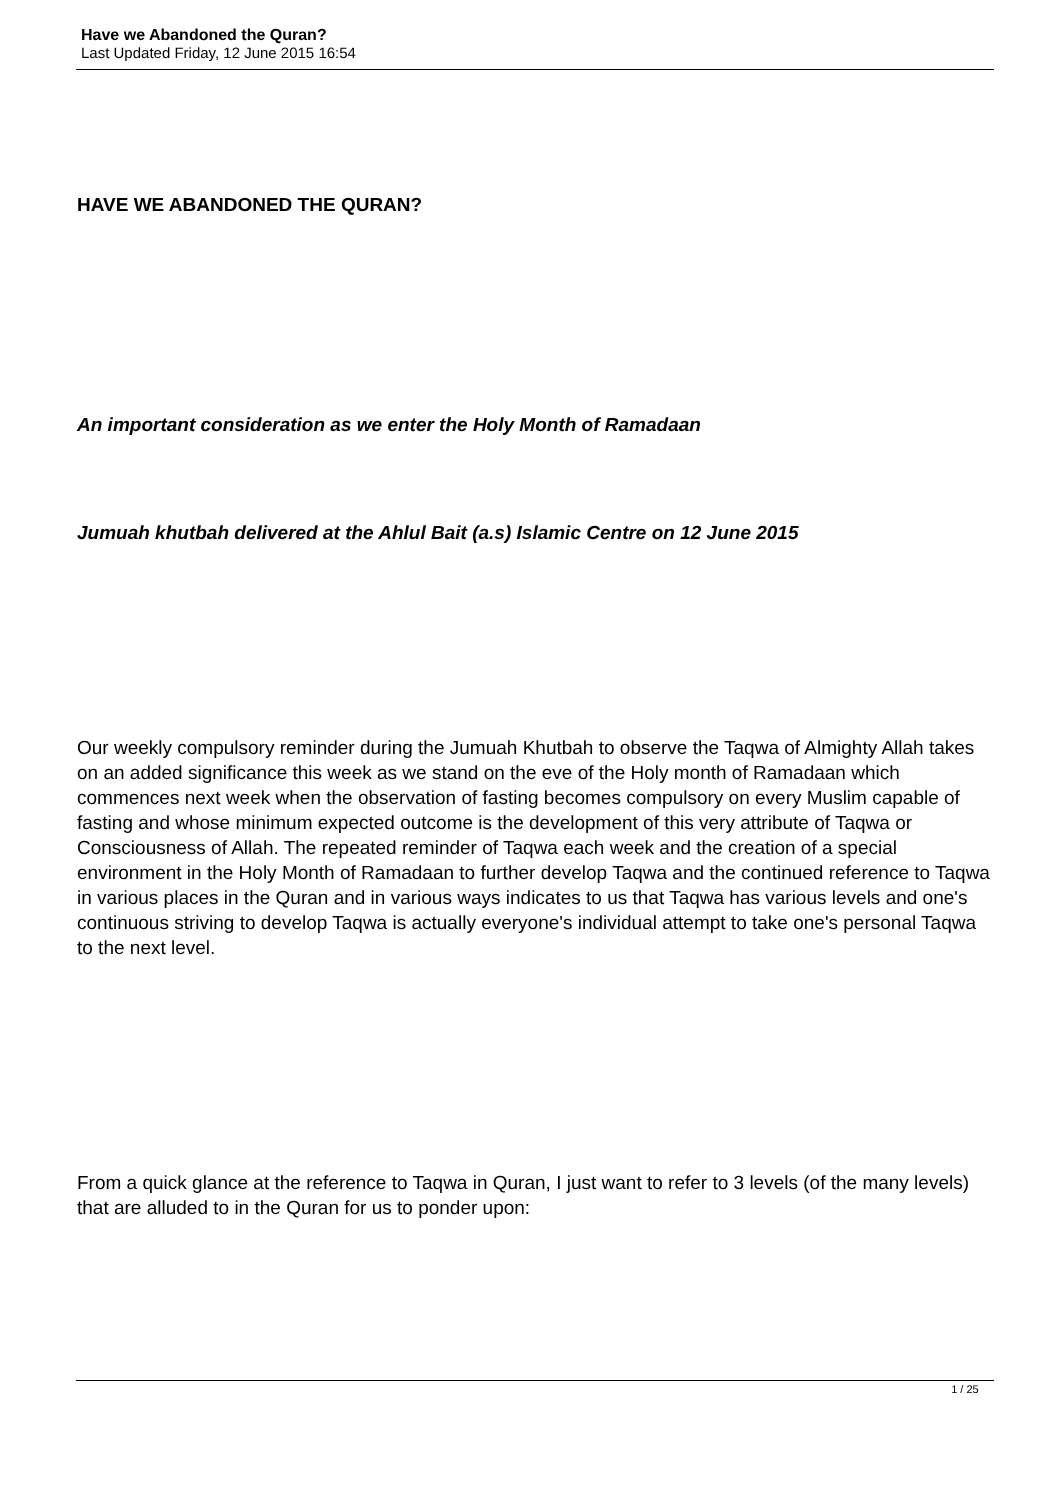Have we Abandoned the Quran?
Last Updated Friday, 12 June 2015 16:54
HAVE WE ABANDONED THE QURAN?
An important consideration as we enter the Holy Month of Ramadaan
Jumuah khutbah delivered at the Ahlul Bait (a.s) Islamic Centre on 12 June 2015
Our weekly compulsory reminder during the Jumuah Khutbah to observe the Taqwa of Almighty Allah takes on an added significance this week as we stand on the eve of the Holy month of Ramadaan which commences next week when the observation of fasting becomes compulsory on every Muslim capable of fasting and whose minimum expected outcome is the development of this very attribute of Taqwa or Consciousness of Allah. The repeated reminder of Taqwa each week and the creation of a special environment in the Holy Month of Ramadaan to further develop Taqwa and the continued reference to Taqwa in various places in the Quran and in various ways indicates to us that Taqwa has various levels and one's continuous striving to develop Taqwa is actually everyone's individual attempt to take one's personal Taqwa to the next level.
From a quick glance at the reference to Taqwa in Quran, I just want to refer to 3 levels (of the many levels) that are alluded to in the Quran for us to ponder upon:
1 / 25